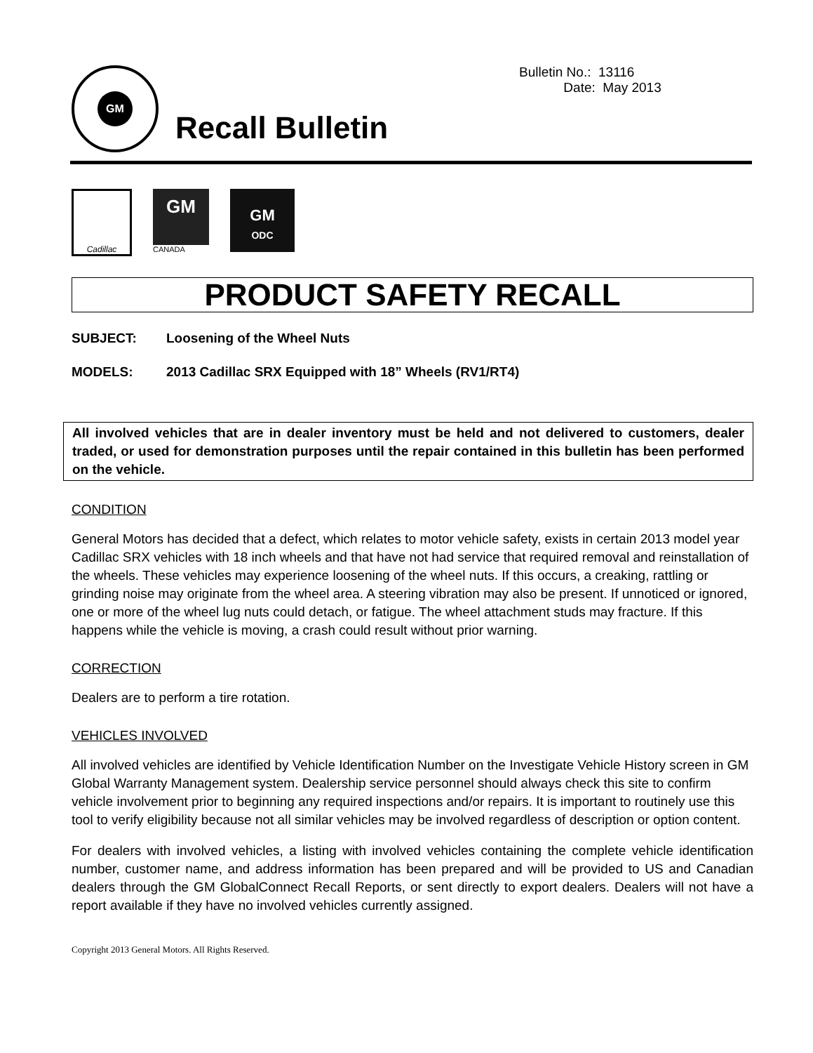Bulletin No.: 13116
Date: May 2013
GM
Recall Bulletin
Cadillac
GM
CANADA
GM
ODC
PRODUCT SAFETY RECALL
SUBJECT: Loosening of the Wheel Nuts
MODELS: 2013 Cadillac SRX Equipped with 18” Wheels (RV1/RT4)
All involved vehicles that are in dealer inventory must be held and not delivered to customers, dealer traded, or used for demonstration purposes until the repair contained in this bulletin has been performed on the vehicle.
CONDITION
General Motors has decided that a defect, which relates to motor vehicle safety, exists in certain 2013 model year Cadillac SRX vehicles with 18 inch wheels and that have not had service that required removal and reinstallation of the wheels. These vehicles may experience loosening of the wheel nuts. If this occurs, a creaking, rattling or grinding noise may originate from the wheel area. A steering vibration may also be present. If unnoticed or ignored, one or more of the wheel lug nuts could detach, or fatigue. The wheel attachment studs may fracture. If this happens while the vehicle is moving, a crash could result without prior warning.
CORRECTION
Dealers are to perform a tire rotation.
VEHICLES INVOLVED
All involved vehicles are identified by Vehicle Identification Number on the Investigate Vehicle History screen in GM Global Warranty Management system. Dealership service personnel should always check this site to confirm vehicle involvement prior to beginning any required inspections and/or repairs. It is important to routinely use this tool to verify eligibility because not all similar vehicles may be involved regardless of description or option content.
For dealers with involved vehicles, a listing with involved vehicles containing the complete vehicle identification number, customer name, and address information has been prepared and will be provided to US and Canadian dealers through the GM GlobalConnect Recall Reports, or sent directly to export dealers. Dealers will not have a report available if they have no involved vehicles currently assigned.
Copyright 2013 General Motors. All Rights Reserved.